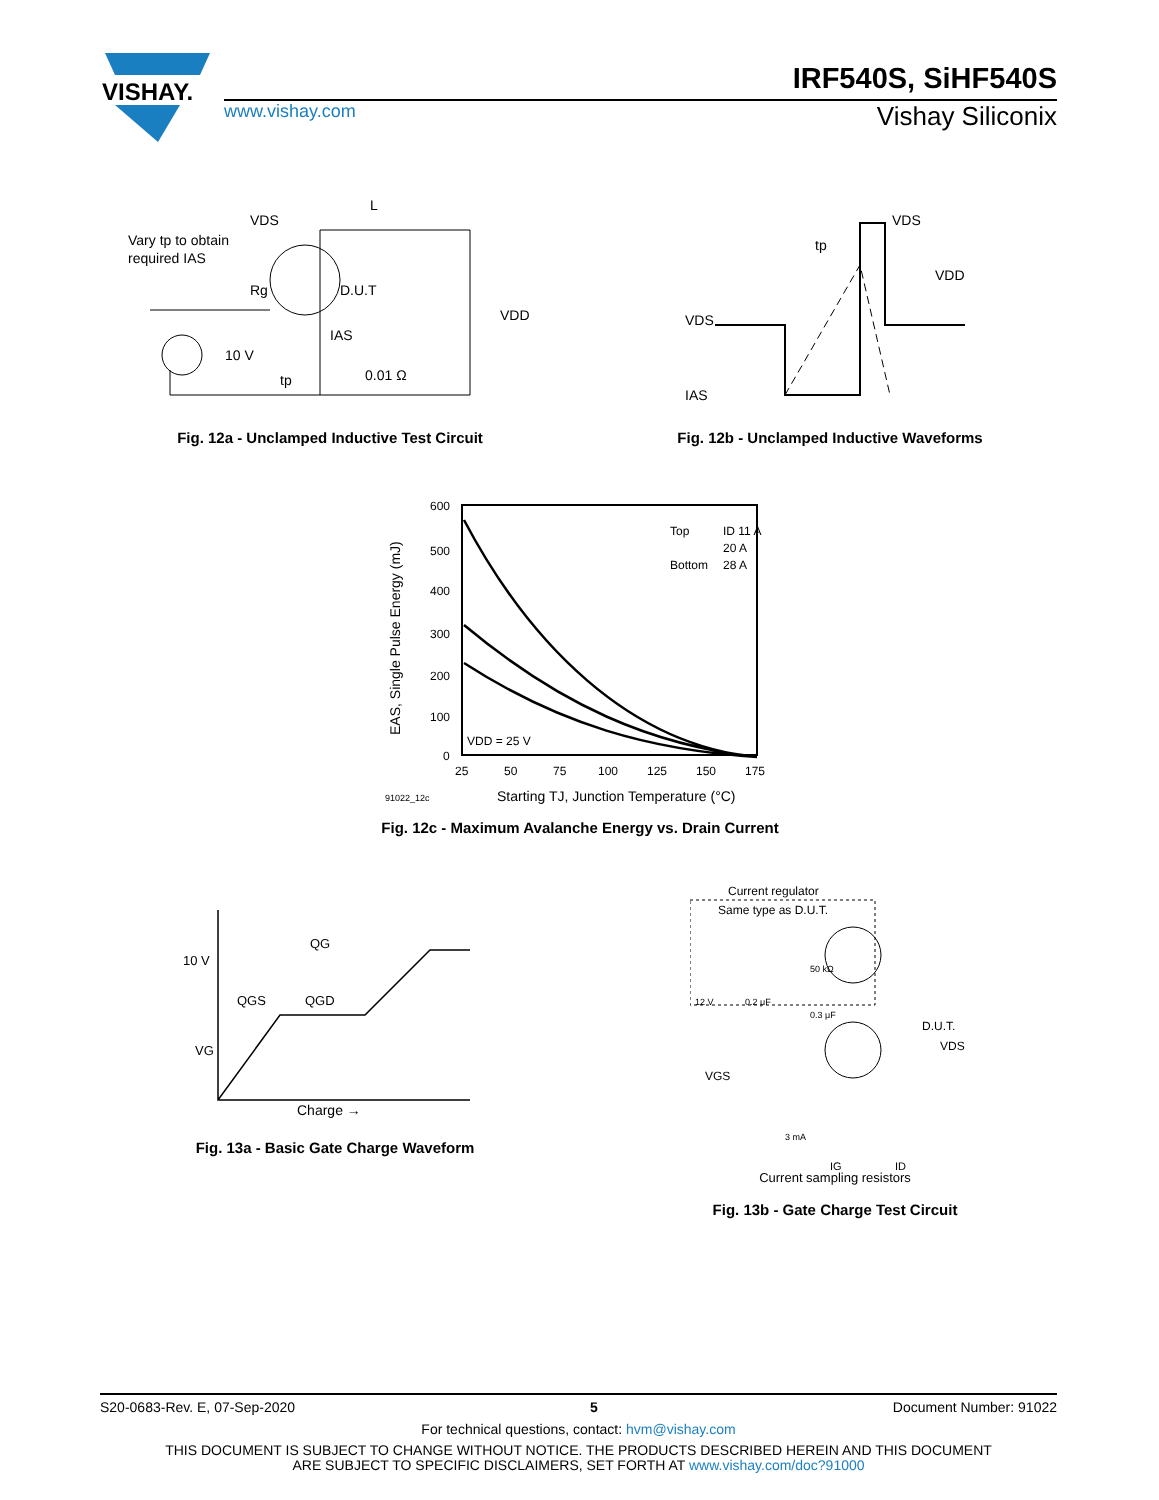VISHAY.
IRF540S, SiHF540S
www.vishay.com
Vishay Siliconix
Vary tp to obtain
required IAS
Rg
VDS
L
D.U.T
IAS
10 V
tp
0.01 Ω
VDD
Fig. 12a - Unclamped Inductive Test Circuit
VDS
IAS
tp
VDS
VDD
Fig. 12b - Unclamped Inductive Waveforms
600
500
400
300
200
100
0
25
50
75
100
125
150
175
Top
ID 11 A
20 A
Bottom
28 A
VDD = 25 V
91022_12c
Starting TJ, Junction Temperature (°C)
EAS, Single Pulse Energy (mJ)
Fig. 12c - Maximum Avalanche Energy vs. Drain Current
10 V
VG
QG
QGS
QGD
Charge →
Fig. 13a - Basic Gate Charge Waveform
Current regulator
Same type as D.U.T.
50 kΩ
12 V
0.2 μF
0.3 μF
D.U.T.
VDS
VGS
3 mA
IG
ID
Current sampling resistors
Fig. 13b - Gate Charge Test Circuit
S20-0683-Rev. E, 07-Sep-2020 5 Document Number: 91022
For technical questions, contact: hvm@vishay.com
THIS DOCUMENT IS SUBJECT TO CHANGE WITHOUT NOTICE. THE PRODUCTS DESCRIBED HEREIN AND THIS DOCUMENT
ARE SUBJECT TO SPECIFIC DISCLAIMERS, SET FORTH AT www.vishay.com/doc?91000